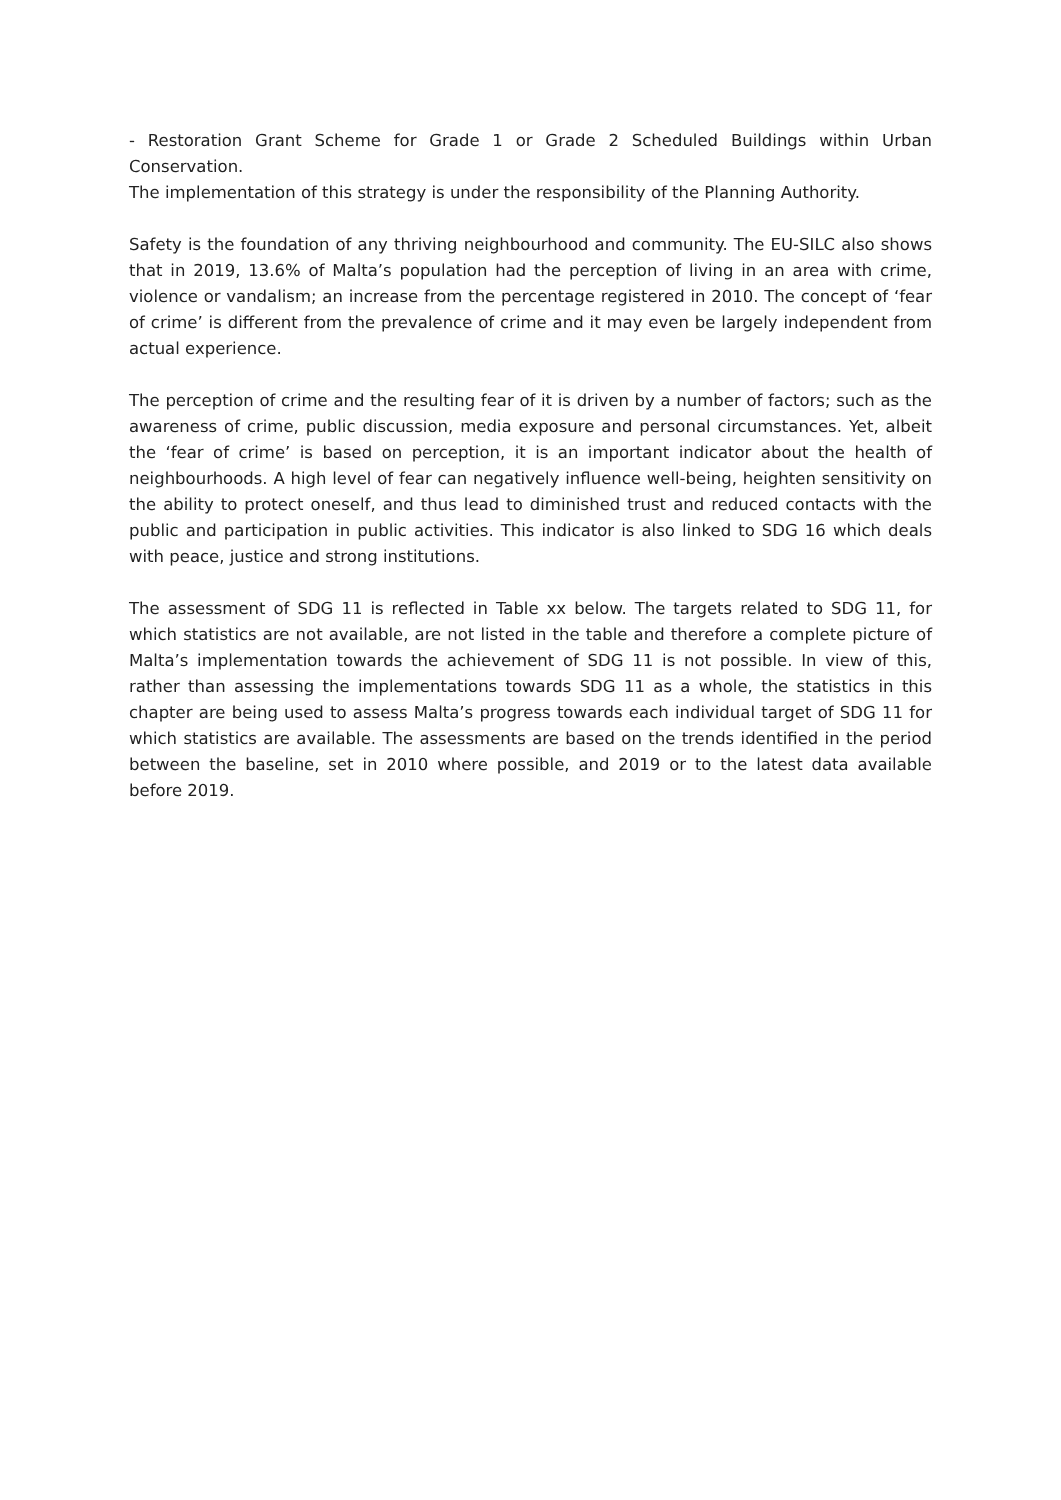- Restoration Grant Scheme for Grade 1 or Grade 2 Scheduled Buildings within Urban Conservation.
The implementation of this strategy is under the responsibility of the Planning Authority.
Safety is the foundation of any thriving neighbourhood and community. The EU-SILC also shows that in 2019, 13.6% of Malta’s population had the perception of living in an area with crime, violence or vandalism; an increase from the percentage registered in 2010. The concept of ‘fear of crime’ is different from the prevalence of crime and it may even be largely independent from actual experience.
The perception of crime and the resulting fear of it is driven by a number of factors; such as the awareness of crime, public discussion, media exposure and personal circumstances. Yet, albeit the ‘fear of crime’ is based on perception, it is an important indicator about the health of neighbourhoods. A high level of fear can negatively influence well-being, heighten sensitivity on the ability to protect oneself, and thus lead to diminished trust and reduced contacts with the public and participation in public activities. This indicator is also linked to SDG 16 which deals with peace, justice and strong institutions.
The assessment of SDG 11 is reflected in Table xx below. The targets related to SDG 11, for which statistics are not available, are not listed in the table and therefore a complete picture of Malta’s implementation towards the achievement of SDG 11 is not possible. In view of this, rather than assessing the implementations towards SDG 11 as a whole, the statistics in this chapter are being used to assess Malta’s progress towards each individual target of SDG 11 for which statistics are available. The assessments are based on the trends identified in the period between the baseline, set in 2010 where possible, and 2019 or to the latest data available before 2019.